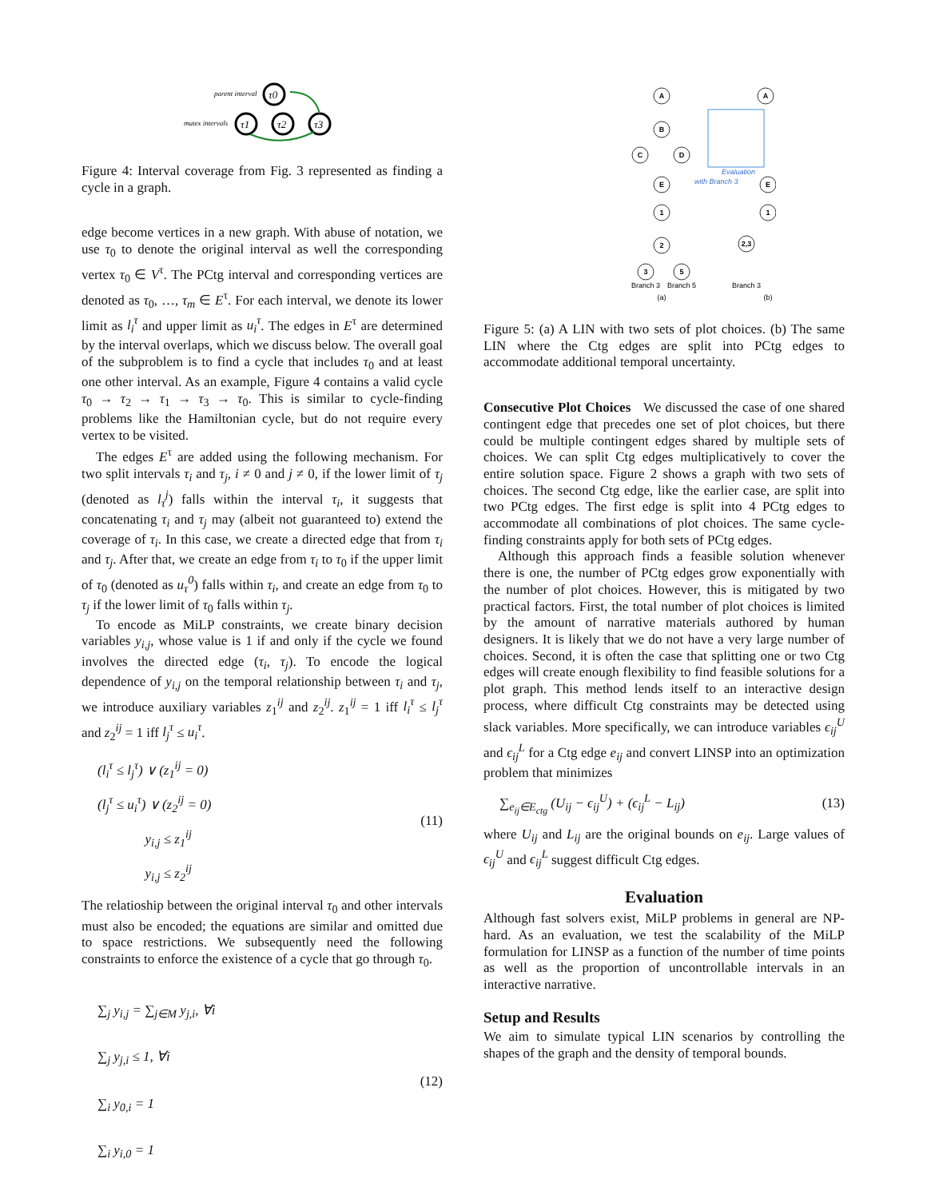parent interval
mutex intervals
τ0
τ1
τ2
τ3
Figure 4: Interval coverage from Fig. 3 represented as finding a cycle in a graph.
edge become vertices in a new graph. With abuse of notation, we use τ<sub>0</sub> to denote the original interval as well the corresponding vertex τ<sub>0</sub> ∈ V<sup>τ</sup>. The PCtg interval and corresponding vertices are denoted as τ<sub>0</sub>, …, τ<sub>m</sub> ∈ E<sup>τ</sup>. For each interval, we denote its lower limit as l<sub>i</sub><sup>τ</sup> and upper limit as u<sub>i</sub><sup>τ</sup>. The edges in E<sup>τ</sup> are determined by the interval overlaps, which we discuss below. The overall goal of the subproblem is to find a cycle that includes τ<sub>0</sub> and at least one other interval. As an example, Figure 4 contains a valid cycle τ<sub>0</sub> → τ<sub>2</sub> → τ<sub>1</sub> → τ<sub>3</sub> → τ<sub>0</sub>. This is similar to cycle-finding problems like the Hamiltonian cycle, but do not require every vertex to be visited.
The edges E<sup>τ</sup> are added using the following mechanism. For two split intervals τ<sub>i</sub> and τ<sub>j</sub>, i ≠ 0 and j ≠ 0, if the lower limit of τ<sub>j</sub> (denoted as l<sub>τ</sub><sup>j</sup>) falls within the interval τ<sub>i</sub>, it suggests that concatenating τ<sub>i</sub> and τ<sub>j</sub> may (albeit not guaranteed to) extend the coverage of τ<sub>i</sub>. In this case, we create a directed edge that from τ<sub>i</sub> and τ<sub>j</sub>. After that, we create an edge from τ<sub>i</sub> to τ<sub>0</sub> if the upper limit of τ<sub>0</sub> (denoted as u<sub>τ</sub><sup>0</sup>) falls within τ<sub>i</sub>, and create an edge from τ<sub>0</sub> to τ<sub>j</sub> if the lower limit of τ<sub>0</sub> falls within τ<sub>j</sub>.
To encode as MiLP constraints, we create binary decision variables y<sub>i,j</sub>, whose value is 1 if and only if the cycle we found involves the directed edge (τ<sub>i</sub>, τ<sub>j</sub>). To encode the logical dependence of y<sub>i,j</sub> on the temporal relationship between τ<sub>i</sub> and τ<sub>j</sub>, we introduce auxiliary variables z<sub>1</sub><sup>ij</sup> and z<sub>2</sub><sup>ij</sup>. z<sub>1</sub><sup>ij</sup> = 1 iff l<sub>i</sub><sup>τ</sup> ≤ l<sub>j</sub><sup>τ</sup> and z<sub>2</sub><sup>ij</sup> = 1 iff l<sub>j</sub><sup>τ</sup> ≤ u<sub>i</sub><sup>τ</sup>.
(l<sub>i</sub><sup>τ</sup> ≤ l<sub>j</sub><sup>τ</sup>) ∨ (z<sub>1</sub><sup>ij</sup> = 0)
(l<sub>j</sub><sup>τ</sup> ≤ u<sub>i</sub><sup>τ</sup>) ∨ (z<sub>2</sub><sup>ij</sup> = 0)
y<sub>i,j</sub> ≤ z<sub>1</sub><sup>ij</sup>
y<sub>i,j</sub> ≤ z<sub>2</sub><sup>ij</sup>
(11)
The relatioship between the original interval τ<sub>0</sub> and other intervals must also be encoded; the equations are similar and omitted due to space restrictions. We subsequently need the following constraints to enforce the existence of a cycle that go through τ<sub>0</sub>.
∑<sub>j</sub> y<sub>i,j</sub> = ∑<sub>j∈M</sub> y<sub>j,i</sub>, ∀i
∑<sub>j</sub> y<sub>j,i</sub> ≤ 1, ∀i
∑<sub>i</sub> y<sub>0,i</sub> = 1
∑<sub>i</sub> y<sub>i,0</sub> = 1
(12)
A
B
C
D
E
1
2
3
5
A
E
1
2,3
Branch 3
Branch 5
(a)
Branch 3
(b)
Evaluation
with Branch 3
Figure 5: (a) A LIN with two sets of plot choices. (b) The same LIN where the Ctg edges are split into PCtg edges to accommodate additional temporal uncertainty.
Consecutive Plot Choices We discussed the case of one shared contingent edge that precedes one set of plot choices, but there could be multiple contingent edges shared by multiple sets of choices. We can split Ctg edges multiplicatively to cover the entire solution space. Figure 2 shows a graph with two sets of choices. The second Ctg edge, like the earlier case, are split into two PCtg edges. The first edge is split into 4 PCtg edges to accommodate all combinations of plot choices. The same cycle-finding constraints apply for both sets of PCtg edges.
Although this approach finds a feasible solution whenever there is one, the number of PCtg edges grow exponentially with the number of plot choices. However, this is mitigated by two practical factors. First, the total number of plot choices is limited by the amount of narrative materials authored by human designers. It is likely that we do not have a very large number of choices. Second, it is often the case that splitting one or two Ctg edges will create enough flexibility to find feasible solutions for a plot graph. This method lends itself to an interactive design process, where difficult Ctg constraints may be detected using slack variables. More specifically, we can introduce variables ϵ<sub>ij</sub><sup>U</sup> and ϵ<sub>ij</sub><sup>L</sup> for a Ctg edge e<sub>ij</sub> and convert LINSP into an optimization problem that minimizes
∑<sub>e<sub>ij</sub>∈E<sub>ctg</sub></sub> (U<sub>ij</sub> − ϵ<sub>ij</sub><sup>U</sup>) + (ϵ<sub>ij</sub><sup>L</sup> − L<sub>ij</sub>)
(13)
where U<sub>ij</sub> and L<sub>ij</sub> are the original bounds on e<sub>ij</sub>. Large values of ϵ<sub>ij</sub><sup>U</sup> and ϵ<sub>ij</sub><sup>L</sup> suggest difficult Ctg edges.
Evaluation
Although fast solvers exist, MiLP problems in general are NP-hard. As an evaluation, we test the scalability of the MiLP formulation for LINSP as a function of the number of time points as well as the proportion of uncontrollable intervals in an interactive narrative.
Setup and Results
We aim to simulate typical LIN scenarios by controlling the shapes of the graph and the density of temporal bounds.